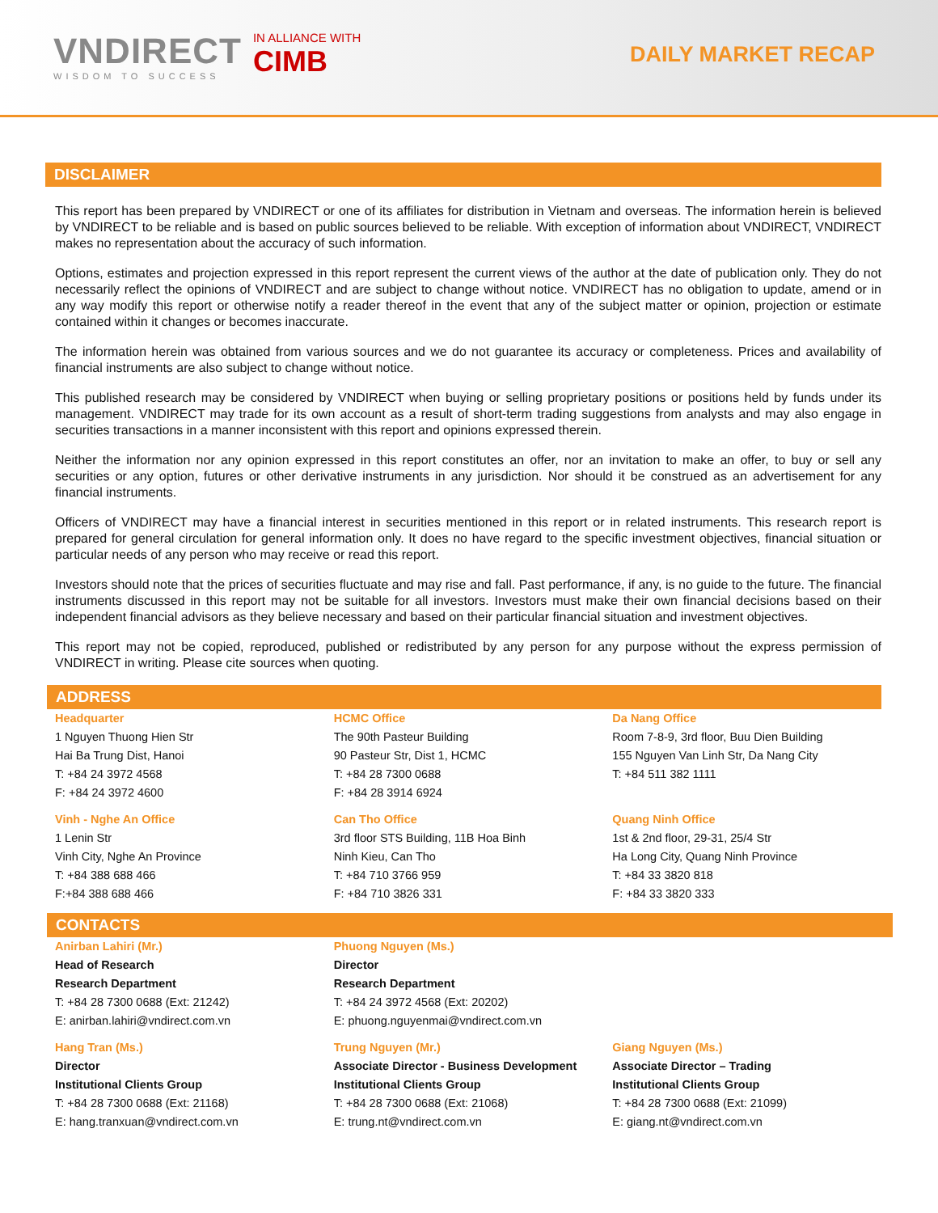VNDIRECT
WISDOM TO SUCCESS
IN ALLIANCE WITH
CIMB
DAILY MARKET RECAP
DISCLAIMER
This report has been prepared by VNDIRECT or one of its affiliates for distribution in Vietnam and overseas. The information herein is believed by VNDIRECT to be reliable and is based on public sources believed to be reliable. With exception of information about VNDIRECT, VNDIRECT makes no representation about the accuracy of such information.
Options, estimates and projection expressed in this report represent the current views of the author at the date of publication only. They do not necessarily reflect the opinions of VNDIRECT and are subject to change without notice. VNDIRECT has no obligation to update, amend or in any way modify this report or otherwise notify a reader thereof in the event that any of the subject matter or opinion, projection or estimate contained within it changes or becomes inaccurate.
The information herein was obtained from various sources and we do not guarantee its accuracy or completeness. Prices and availability of financial instruments are also subject to change without notice.
This published research may be considered by VNDIRECT when buying or selling proprietary positions or positions held by funds under its management. VNDIRECT may trade for its own account as a result of short-term trading suggestions from analysts and may also engage in securities transactions in a manner inconsistent with this report and opinions expressed therein.
Neither the information nor any opinion expressed in this report constitutes an offer, nor an invitation to make an offer, to buy or sell any securities or any option, futures or other derivative instruments in any jurisdiction. Nor should it be construed as an advertisement for any financial instruments.
Officers of VNDIRECT may have a financial interest in securities mentioned in this report or in related instruments. This research report is prepared for general circulation for general information only. It does no have regard to the specific investment objectives, financial situation or particular needs of any person who may receive or read this report.
Investors should note that the prices of securities fluctuate and may rise and fall. Past performance, if any, is no guide to the future. The financial instruments discussed in this report may not be suitable for all investors. Investors must make their own financial decisions based on their independent financial advisors as they believe necessary and based on their particular financial situation and investment objectives.
This report may not be copied, reproduced, published or redistributed by any person for any purpose without the express permission of VNDIRECT in writing. Please cite sources when quoting.
ADDRESS
| Headquarter 1 Nguyen Thuong Hien Str Hai Ba Trung Dist, Hanoi T: +84 24 3972 4568 F: +84 24 3972 4600 | HCMC Office The 90th Pasteur Building 90 Pasteur Str, Dist 1, HCMC T: +84 28 7300 0688 F: +84 28 3914 6924 | Da Nang Office Room 7-8-9, 3rd floor, Buu Dien Building 155 Nguyen Van Linh Str, Da Nang City T: +84 511 382 1111 |
| Vinh - Nghe An Office 1 Lenin Str Vinh City, Nghe An Province T: +84 388 688 466 F:+84 388 688 466 | Can Tho Office 3rd floor STS Building, 11B Hoa Binh Ninh Kieu, Can Tho T: +84 710 3766 959 F: +84 710 3826 331 | Quang Ninh Office 1st & 2nd floor, 29-31, 25/4 Str Ha Long City, Quang Ninh Province T: +84 33 3820 818 F: +84 33 3820 333 |
CONTACTS
| Anirban Lahiri (Mr.) Head of Research Research Department T: +84 28 7300 0688 (Ext: 21242) E: anirban.lahiri@vndirect.com.vn | Phuong Nguyen (Ms.) Director Research Department T: +84 24 3972 4568 (Ext: 20202) E: phuong.nguyenmai@vndirect.com.vn | |
| Hang Tran (Ms.) Director Institutional Clients Group T: +84 28 7300 0688 (Ext: 21168) E: hang.tranxuan@vndirect.com.vn | Trung Nguyen (Mr.) Associate Director - Business Development Institutional Clients Group T: +84 28 7300 0688 (Ext: 21068) E: trung.nt@vndirect.com.vn | Giang Nguyen (Ms.) Associate Director – Trading Institutional Clients Group T: +84 28 7300 0688 (Ext: 21099) E: giang.nt@vndirect.com.vn |